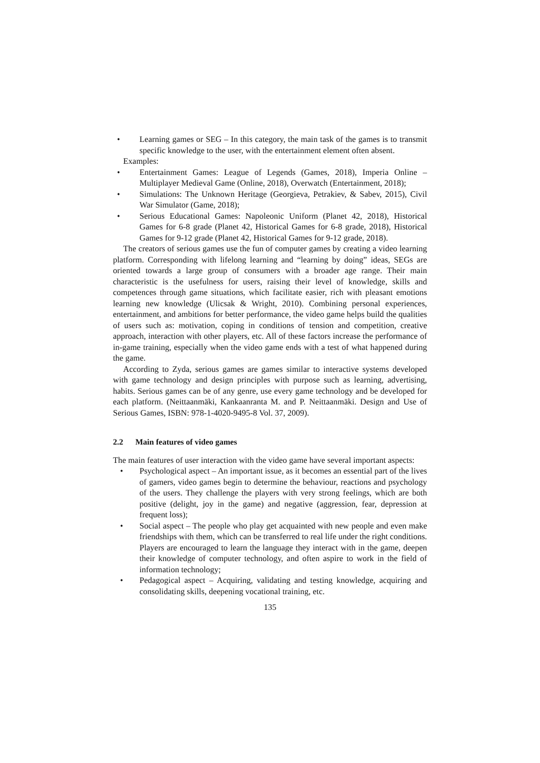• Learning games or SEG – In this category, the main task of the games is to transmit specific knowledge to the user, with the entertainment element often absent.
Examples:
• Entertainment Games: League of Legends (Games, 2018), Imperia Online – Multiplayer Medieval Game (Online, 2018), Overwatch (Entertainment, 2018);
• Simulations: The Unknown Heritage (Georgieva, Petrakiev, & Sabev, 2015), Civil War Simulator (Game, 2018);
• Serious Educational Games: Napoleonic Uniform (Planet 42, 2018), Historical Games for 6-8 grade (Planet 42, Historical Games for 6-8 grade, 2018), Historical Games for 9-12 grade (Planet 42, Historical Games for 9-12 grade, 2018).
The creators of serious games use the fun of computer games by creating a video learning platform. Corresponding with lifelong learning and “learning by doing” ideas, SEGs are oriented towards a large group of consumers with a broader age range. Their main characteristic is the usefulness for users, raising their level of knowledge, skills and competences through game situations, which facilitate easier, rich with pleasant emotions learning new knowledge (Ulicsak & Wright, 2010). Combining personal experiences, entertainment, and ambitions for better performance, the video game helps build the qualities of users such as: motivation, coping in conditions of tension and competition, creative approach, interaction with other players, etc. All of these factors increase the performance of in-game training, especially when the video game ends with a test of what happened during the game.
According to Zyda, serious games are games similar to interactive systems developed with game technology and design principles with purpose such as learning, advertising, habits. Serious games can be of any genre, use every game technology and be developed for each platform. (Neittaanmäki, Kankaanranta M. and P. Neittaanmäki. Design and Use of Serious Games, ISBN: 978-1-4020-9495-8 Vol. 37, 2009).
2.2 Main features of video games
The main features of user interaction with the video game have several important aspects:
• Psychological aspect – An important issue, as it becomes an essential part of the lives of gamers, video games begin to determine the behaviour, reactions and psychology of the users. They challenge the players with very strong feelings, which are both positive (delight, joy in the game) and negative (aggression, fear, depression at frequent loss);
• Social aspect – The people who play get acquainted with new people and even make friendships with them, which can be transferred to real life under the right conditions. Players are encouraged to learn the language they interact with in the game, deepen their knowledge of computer technology, and often aspire to work in the field of information technology;
• Pedagogical aspect – Acquiring, validating and testing knowledge, acquiring and consolidating skills, deepening vocational training, etc.
135